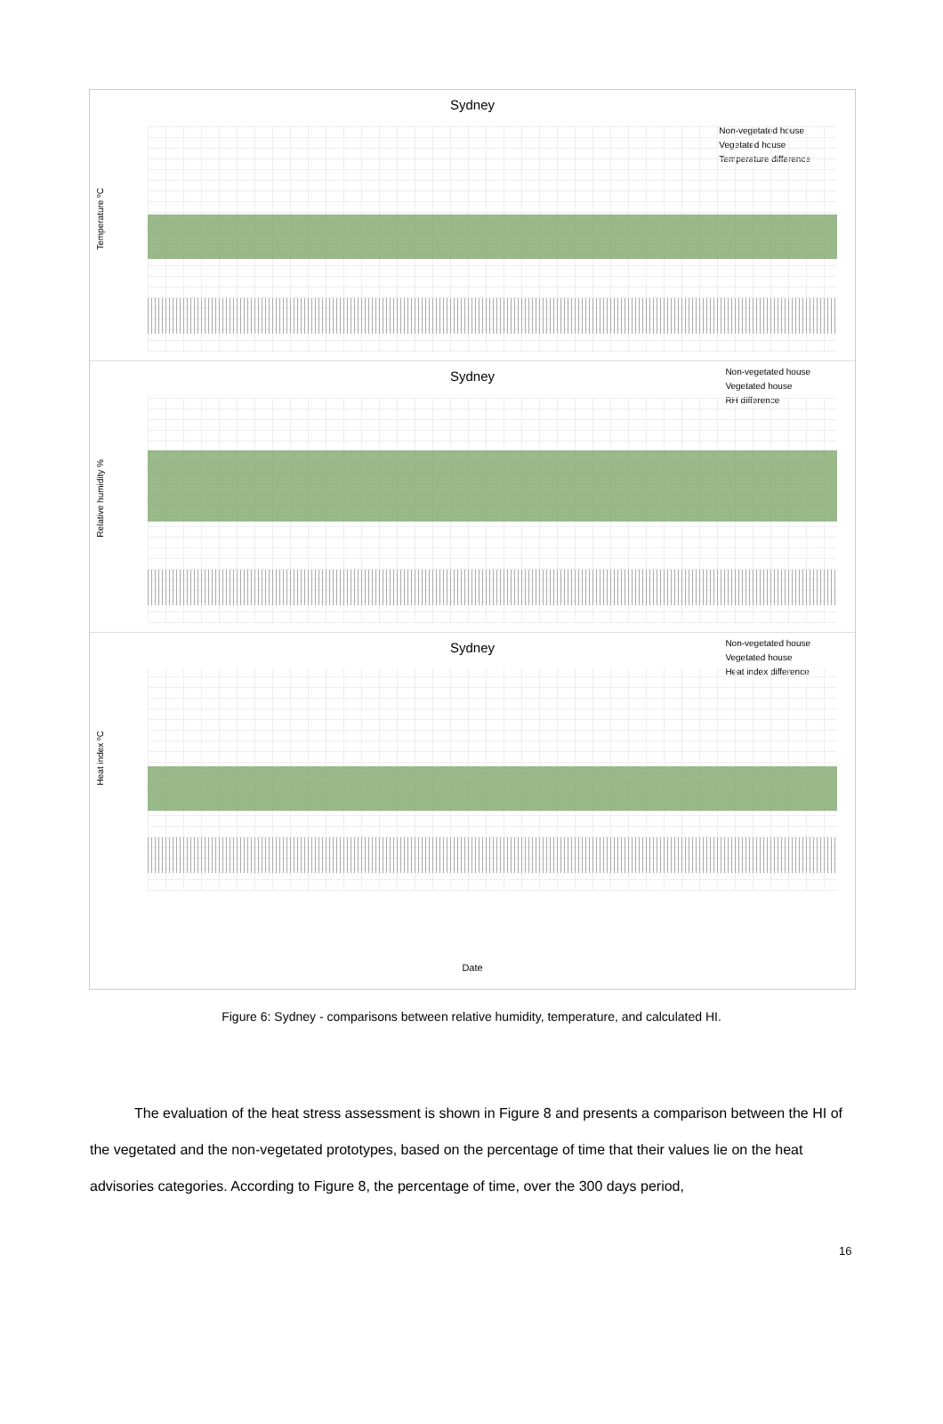Sydney
Non-vegetated house
Vegetated house
Temperature difference
Temperature ºC
Sydney
Non-vegetated house
Vegetated house
RH difference
Relative humidity %
Sydney
Non-vegetated house
Vegetated house
Heat index difference
Heat index ºC
Date
Figure 6: Sydney - comparisons between relative humidity, temperature, and calculated HI.
The evaluation of the heat stress assessment is shown in Figure 8 and presents a comparison between the HI of the vegetated and the non-vegetated prototypes, based on the percentage of time that their values lie on the heat advisories categories. According to Figure 8, the percentage of time, over the 300 days period,
16